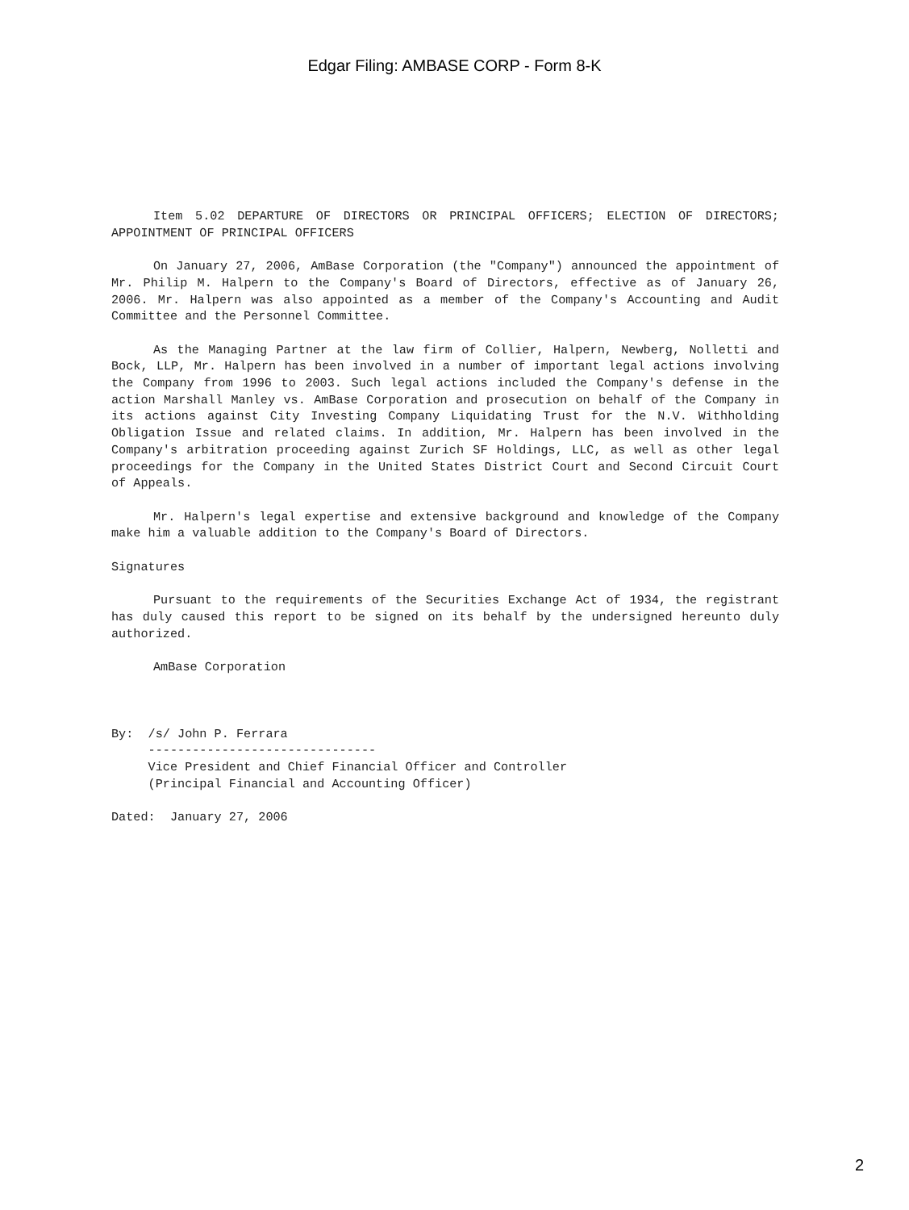Edgar Filing: AMBASE CORP - Form 8-K
Item 5.02 DEPARTURE OF DIRECTORS OR PRINCIPAL OFFICERS; ELECTION OF DIRECTORS; APPOINTMENT OF PRINCIPAL OFFICERS
On January 27, 2006, AmBase Corporation (the "Company") announced the appointment of Mr. Philip M. Halpern to the Company's Board of Directors, effective as of January 26, 2006. Mr. Halpern was also appointed as a member of the Company's Accounting and Audit Committee and the Personnel Committee.
As the Managing Partner at the law firm of Collier, Halpern, Newberg, Nolletti and Bock, LLP, Mr. Halpern has been involved in a number of important legal actions involving the Company from 1996 to 2003. Such legal actions included the Company's defense in the action Marshall Manley vs. AmBase Corporation and prosecution on behalf of the Company in its actions against City Investing Company Liquidating Trust for the N.V. Withholding Obligation Issue and related claims. In addition, Mr. Halpern has been involved in the Company's arbitration proceeding against Zurich SF Holdings, LLC, as well as other legal proceedings for the Company in the United States District Court and Second Circuit Court of Appeals.
Mr. Halpern's legal expertise and extensive background and knowledge of the Company make him a valuable addition to the Company's Board of Directors.
Signatures
Pursuant to the requirements of the Securities Exchange Act of 1934, the registrant has duly caused this report to be signed on its behalf by the undersigned hereunto duly authorized.
AmBase Corporation
By: /s/ John P. Ferrara ------------------------------- Vice President and Chief Financial Officer and Controller (Principal Financial and Accounting Officer)
Dated: January 27, 2006
2